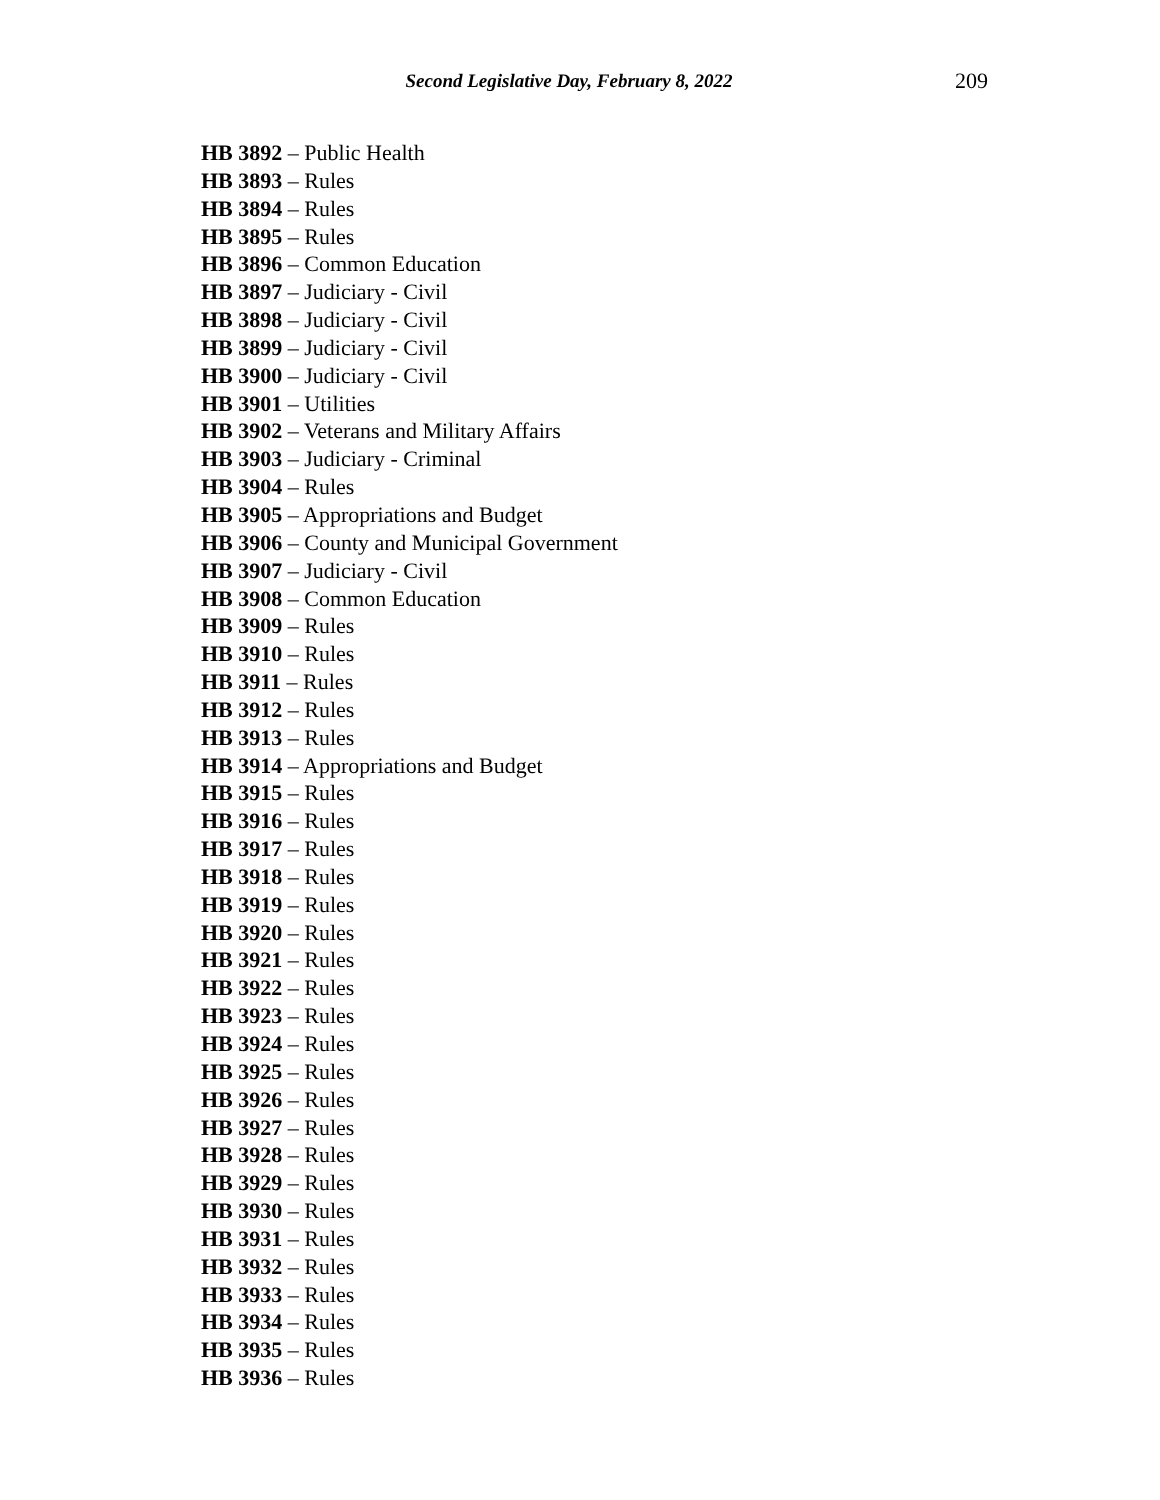Second Legislative Day, February 8, 2022 209
HB 3892 – Public Health
HB 3893 – Rules
HB 3894 – Rules
HB 3895 – Rules
HB 3896 – Common Education
HB 3897 – Judiciary - Civil
HB 3898 – Judiciary - Civil
HB 3899 – Judiciary - Civil
HB 3900 – Judiciary - Civil
HB 3901 – Utilities
HB 3902 – Veterans and Military Affairs
HB 3903 – Judiciary - Criminal
HB 3904 – Rules
HB 3905 – Appropriations and Budget
HB 3906 – County and Municipal Government
HB 3907 – Judiciary - Civil
HB 3908 – Common Education
HB 3909 – Rules
HB 3910 – Rules
HB 3911 – Rules
HB 3912 – Rules
HB 3913 – Rules
HB 3914 – Appropriations and Budget
HB 3915 – Rules
HB 3916 – Rules
HB 3917 – Rules
HB 3918 – Rules
HB 3919 – Rules
HB 3920 – Rules
HB 3921 – Rules
HB 3922 – Rules
HB 3923 – Rules
HB 3924 – Rules
HB 3925 – Rules
HB 3926 – Rules
HB 3927 – Rules
HB 3928 – Rules
HB 3929 – Rules
HB 3930 – Rules
HB 3931 – Rules
HB 3932 – Rules
HB 3933 – Rules
HB 3934 – Rules
HB 3935 – Rules
HB 3936 – Rules